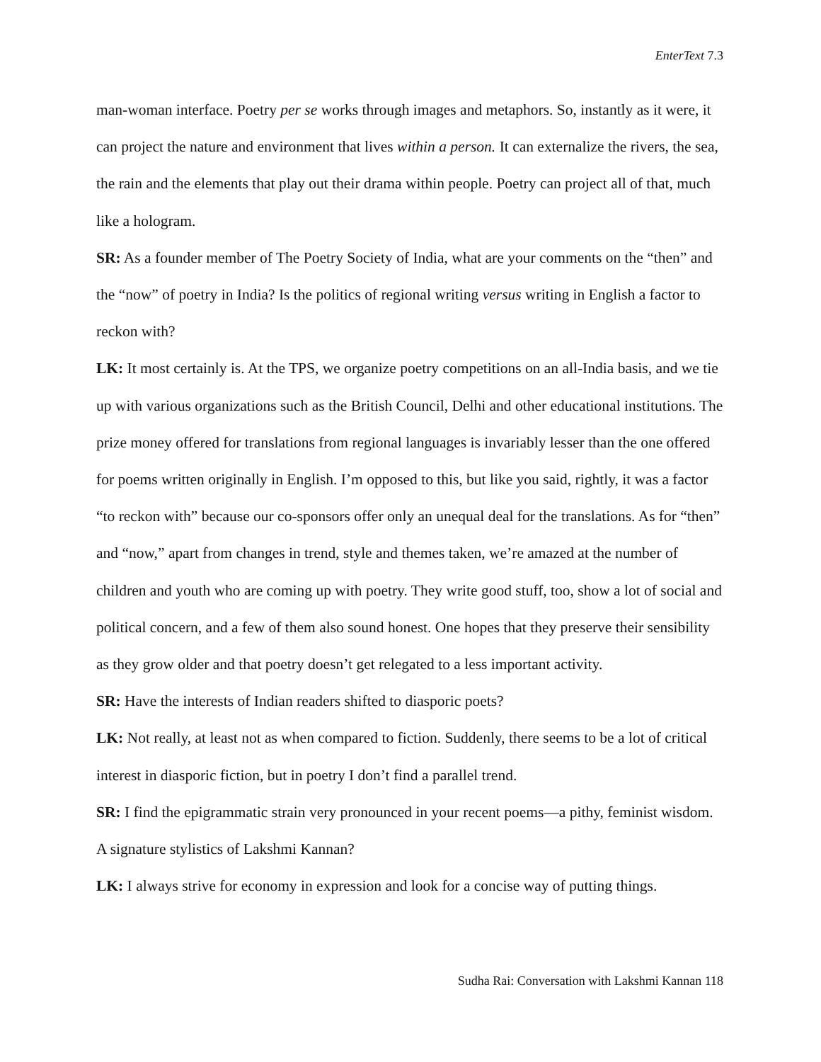EnterText 7.3
man-woman interface. Poetry per se works through images and metaphors. So, instantly as it were, it can project the nature and environment that lives within a person. It can externalize the rivers, the sea, the rain and the elements that play out their drama within people. Poetry can project all of that, much like a hologram.
SR: As a founder member of The Poetry Society of India, what are your comments on the “then” and the “now” of poetry in India? Is the politics of regional writing versus writing in English a factor to reckon with?
LK: It most certainly is. At the TPS, we organize poetry competitions on an all-India basis, and we tie up with various organizations such as the British Council, Delhi and other educational institutions. The prize money offered for translations from regional languages is invariably lesser than the one offered for poems written originally in English. I’m opposed to this, but like you said, rightly, it was a factor “to reckon with” because our co-sponsors offer only an unequal deal for the translations. As for “then” and “now,” apart from changes in trend, style and themes taken, we’re amazed at the number of children and youth who are coming up with poetry. They write good stuff, too, show a lot of social and political concern, and a few of them also sound honest. One hopes that they preserve their sensibility as they grow older and that poetry doesn’t get relegated to a less important activity.
SR: Have the interests of Indian readers shifted to diasporic poets?
LK: Not really, at least not as when compared to fiction. Suddenly, there seems to be a lot of critical interest in diasporic fiction, but in poetry I don’t find a parallel trend.
SR: I find the epigrammatic strain very pronounced in your recent poems—a pithy, feminist wisdom. A signature stylistics of Lakshmi Kannan?
LK: I always strive for economy in expression and look for a concise way of putting things.
Sudha Rai: Conversation with Lakshmi Kannan 118